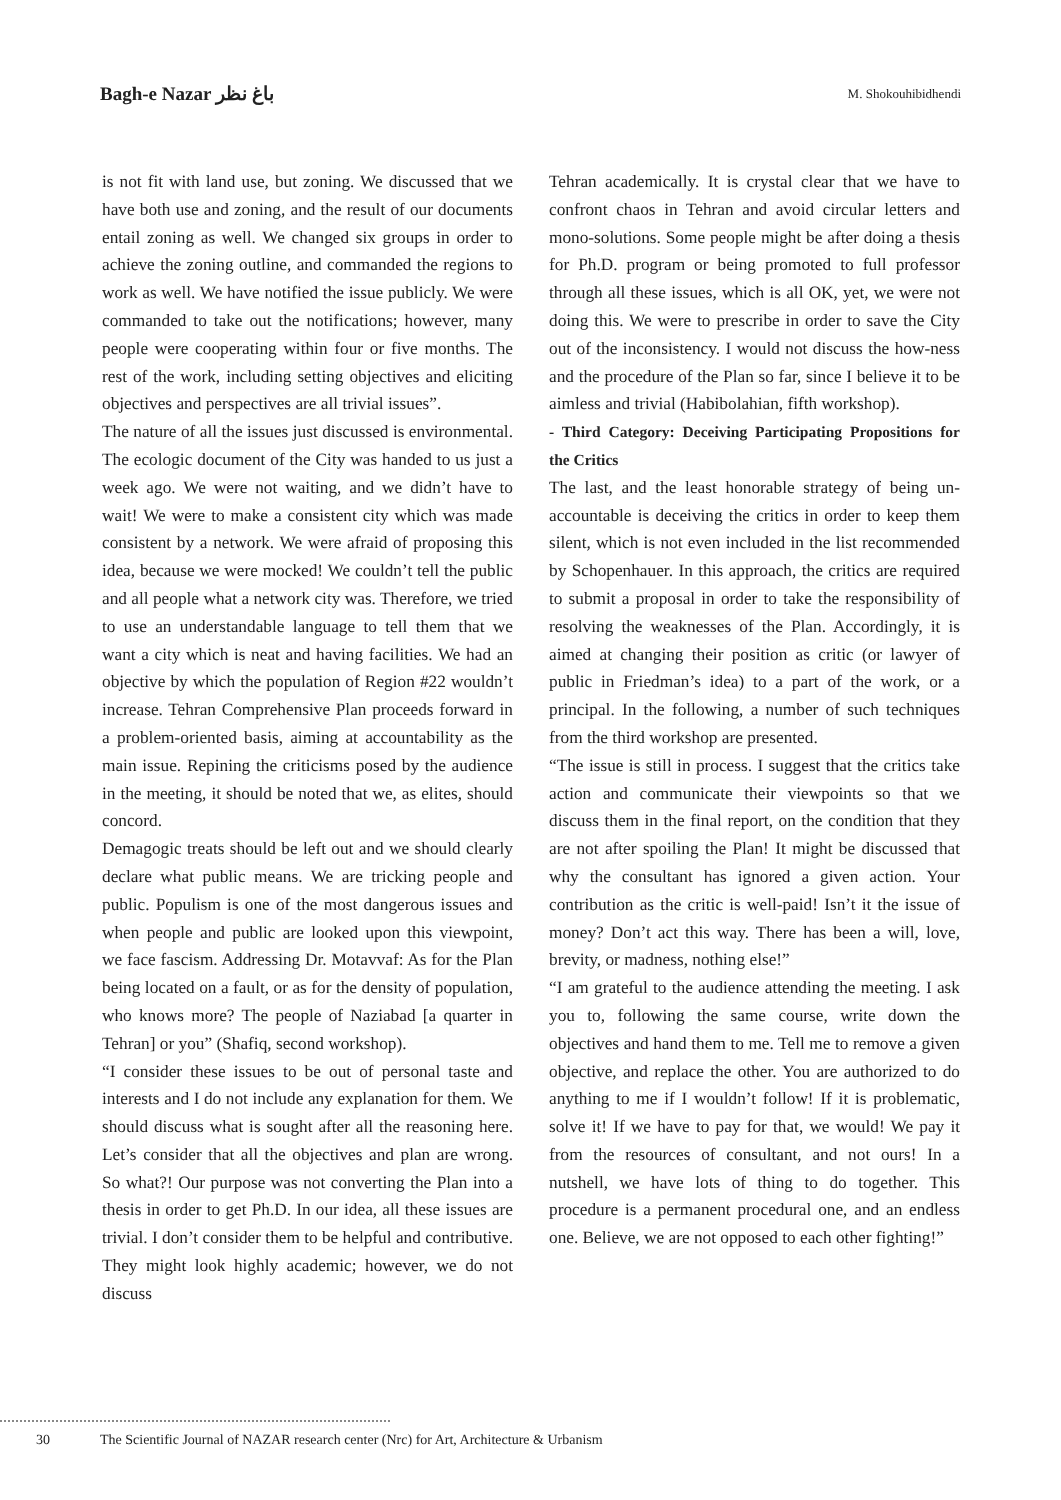Bagh-e Nazar باغ نظر M. Shokouhibidhendi
is not fit with land use, but zoning. We discussed that we have both use and zoning, and the result of our documents entail zoning as well. We changed six groups in order to achieve the zoning outline, and commanded the regions to work as well. We have notified the issue publicly. We were commanded to take out the notifications; however, many people were cooperating within four or five months. The rest of the work, including setting objectives and eliciting objectives and perspectives are all trivial issues”.
The nature of all the issues just discussed is environmental. The ecologic document of the City was handed to us just a week ago. We were not waiting, and we didn’t have to wait! We were to make a consistent city which was made consistent by a network. We were afraid of proposing this idea, because we were mocked! We couldn’t tell the public and all people what a network city was. Therefore, we tried to use an understandable language to tell them that we want a city which is neat and having facilities. We had an objective by which the population of Region #22 wouldn’t increase. Tehran Comprehensive Plan proceeds forward in a problem-oriented basis, aiming at accountability as the main issue. Repining the criticisms posed by the audience in the meeting, it should be noted that we, as elites, should concord.
Demagogic treats should be left out and we should clearly declare what public means. We are tricking people and public. Populism is one of the most dangerous issues and when people and public are looked upon this viewpoint, we face fascism. Addressing Dr. Motavvaf: As for the Plan being located on a fault, or as for the density of population, who knows more? The people of Naziabad [a quarter in Tehran] or you” (Shafiq, second workshop).
“I consider these issues to be out of personal taste and interests and I do not include any explanation for them. We should discuss what is sought after all the reasoning here. Let’s consider that all the objectives and plan are wrong. So what?! Our purpose was not converting the Plan into a thesis in order to get Ph.D. In our idea, all these issues are trivial. I don’t consider them to be helpful and contributive. They might look highly academic; however, we do not discuss
Tehran academically. It is crystal clear that we have to confront chaos in Tehran and avoid circular letters and mono-solutions. Some people might be after doing a thesis for Ph.D. program or being promoted to full professor through all these issues, which is all OK, yet, we were not doing this. We were to prescribe in order to save the City out of the inconsistency. I would not discuss the how-ness and the procedure of the Plan so far, since I believe it to be aimless and trivial (Habibolahian, fifth workshop).
- Third Category: Deceiving Participating Propositions for the Critics
The last, and the least honorable strategy of being un-accountable is deceiving the critics in order to keep them silent, which is not even included in the list recommended by Schopenhauer. In this approach, the critics are required to submit a proposal in order to take the responsibility of resolving the weaknesses of the Plan. Accordingly, it is aimed at changing their position as critic (or lawyer of public in Friedman’s idea) to a part of the work, or a principal. In the following, a number of such techniques from the third workshop are presented.
“The issue is still in process. I suggest that the critics take action and communicate their viewpoints so that we discuss them in the final report, on the condition that they are not after spoiling the Plan! It might be discussed that why the consultant has ignored a given action. Your contribution as the critic is well-paid! Isn’t it the issue of money? Don’t act this way. There has been a will, love, brevity, or madness, nothing else!”
“I am grateful to the audience attending the meeting. I ask you to, following the same course, write down the objectives and hand them to me. Tell me to remove a given objective, and replace the other. You are authorized to do anything to me if I wouldn’t follow! If it is problematic, solve it! If we have to pay for that, we would! We pay it from the resources of consultant, and not ours! In a nutshell, we have lots of thing to do together. This procedure is a permanent procedural one, and an endless one. Believe, we are not opposed to each other fighting!”
30 The Scientific Journal of NAZAR research center (Nrc) for Art, Architecture & Urbanism